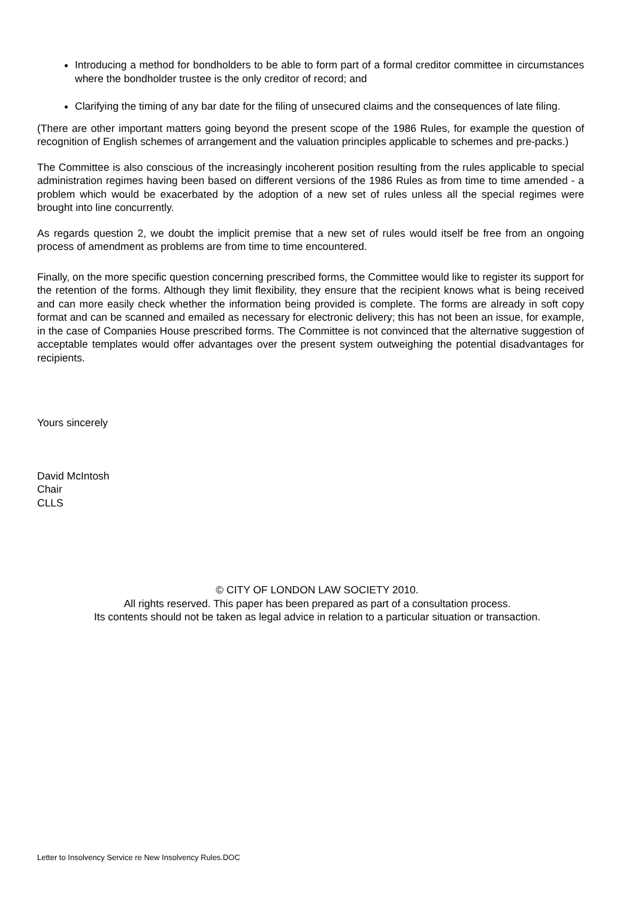Introducing a method for bondholders to be able to form part of a formal creditor committee in circumstances where the bondholder trustee is the only creditor of record; and
Clarifying the timing of any bar date for the filing of unsecured claims and the consequences of late filing.
(There are other important matters going beyond the present scope of the 1986 Rules, for example the question of recognition of English schemes of arrangement and the valuation principles applicable to schemes and pre-packs.)
The Committee is also conscious of the increasingly incoherent position resulting from the rules applicable to special administration regimes having been based on different versions of the 1986 Rules as from time to time amended - a problem which would be exacerbated by the adoption of a new set of rules unless all the special regimes were brought into line concurrently.
As regards question 2, we doubt the implicit premise that a new set of rules would itself be free from an ongoing process of amendment as problems are from time to time encountered.
Finally, on the more specific question concerning prescribed forms, the Committee would like to register its support for the retention of the forms. Although they limit flexibility, they ensure that the recipient knows what is being received and can more easily check whether the information being provided is complete. The forms are already in soft copy format and can be scanned and emailed as necessary for electronic delivery; this has not been an issue, for example, in the case of Companies House prescribed forms. The Committee is not convinced that the alternative suggestion of acceptable templates would offer advantages over the present system outweighing the potential disadvantages for recipients.
Yours sincerely
David McIntosh
Chair
CLLS
© CITY OF LONDON LAW SOCIETY 2010.
All rights reserved. This paper has been prepared as part of a consultation process.
Its contents should not be taken as legal advice in relation to a particular situation or transaction.
Letter to Insolvency Service re New Insolvency Rules.DOC